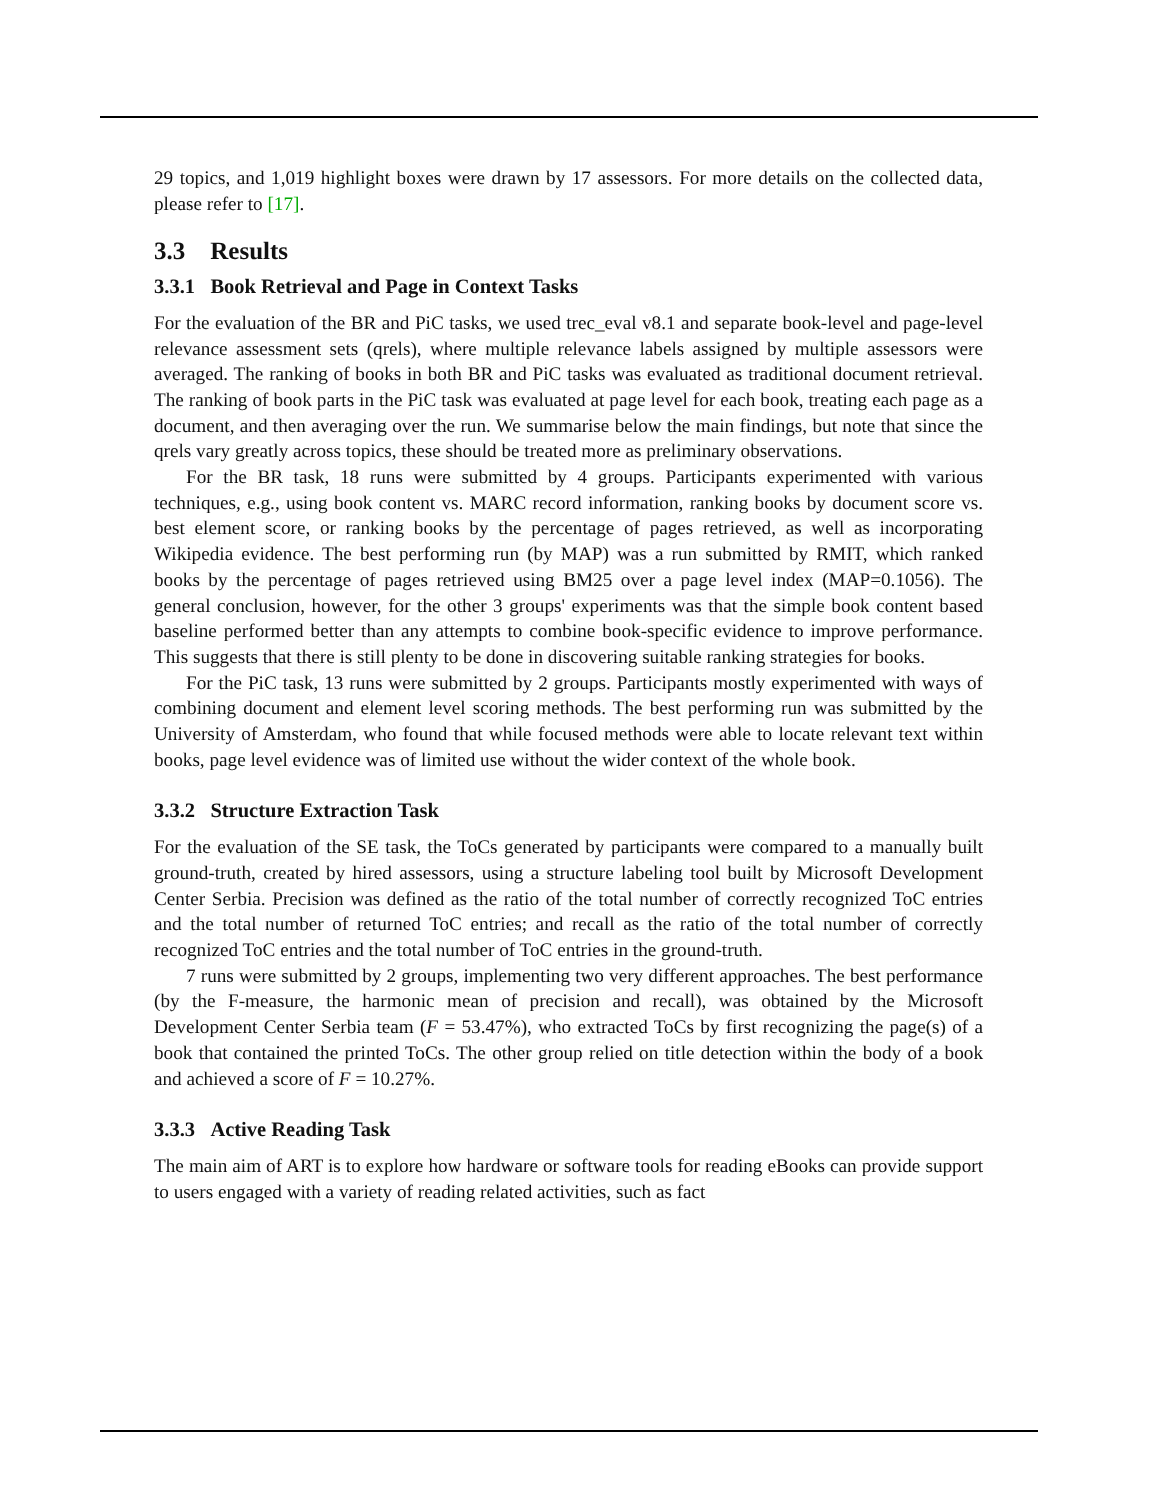29 topics, and 1,019 highlight boxes were drawn by 17 assessors. For more details on the collected data, please refer to [17].
3.3 Results
3.3.1 Book Retrieval and Page in Context Tasks
For the evaluation of the BR and PiC tasks, we used trec_eval v8.1 and separate book-level and page-level relevance assessment sets (qrels), where multiple relevance labels assigned by multiple assessors were averaged. The ranking of books in both BR and PiC tasks was evaluated as traditional document retrieval. The ranking of book parts in the PiC task was evaluated at page level for each book, treating each page as a document, and then averaging over the run. We summarise below the main findings, but note that since the qrels vary greatly across topics, these should be treated more as preliminary observations.
For the BR task, 18 runs were submitted by 4 groups. Participants experimented with various techniques, e.g., using book content vs. MARC record information, ranking books by document score vs. best element score, or ranking books by the percentage of pages retrieved, as well as incorporating Wikipedia evidence. The best performing run (by MAP) was a run submitted by RMIT, which ranked books by the percentage of pages retrieved using BM25 over a page level index (MAP=0.1056). The general conclusion, however, for the other 3 groups' experiments was that the simple book content based baseline performed better than any attempts to combine book-specific evidence to improve performance. This suggests that there is still plenty to be done in discovering suitable ranking strategies for books.
For the PiC task, 13 runs were submitted by 2 groups. Participants mostly experimented with ways of combining document and element level scoring methods. The best performing run was submitted by the University of Amsterdam, who found that while focused methods were able to locate relevant text within books, page level evidence was of limited use without the wider context of the whole book.
3.3.2 Structure Extraction Task
For the evaluation of the SE task, the ToCs generated by participants were compared to a manually built ground-truth, created by hired assessors, using a structure labeling tool built by Microsoft Development Center Serbia. Precision was defined as the ratio of the total number of correctly recognized ToC entries and the total number of returned ToC entries; and recall as the ratio of the total number of correctly recognized ToC entries and the total number of ToC entries in the ground-truth.
7 runs were submitted by 2 groups, implementing two very different approaches. The best performance (by the F-measure, the harmonic mean of precision and recall), was obtained by the Microsoft Development Center Serbia team (F = 53.47%), who extracted ToCs by first recognizing the page(s) of a book that contained the printed ToCs. The other group relied on title detection within the body of a book and achieved a score of F = 10.27%.
3.3.3 Active Reading Task
The main aim of ART is to explore how hardware or software tools for reading eBooks can provide support to users engaged with a variety of reading related activities, such as fact